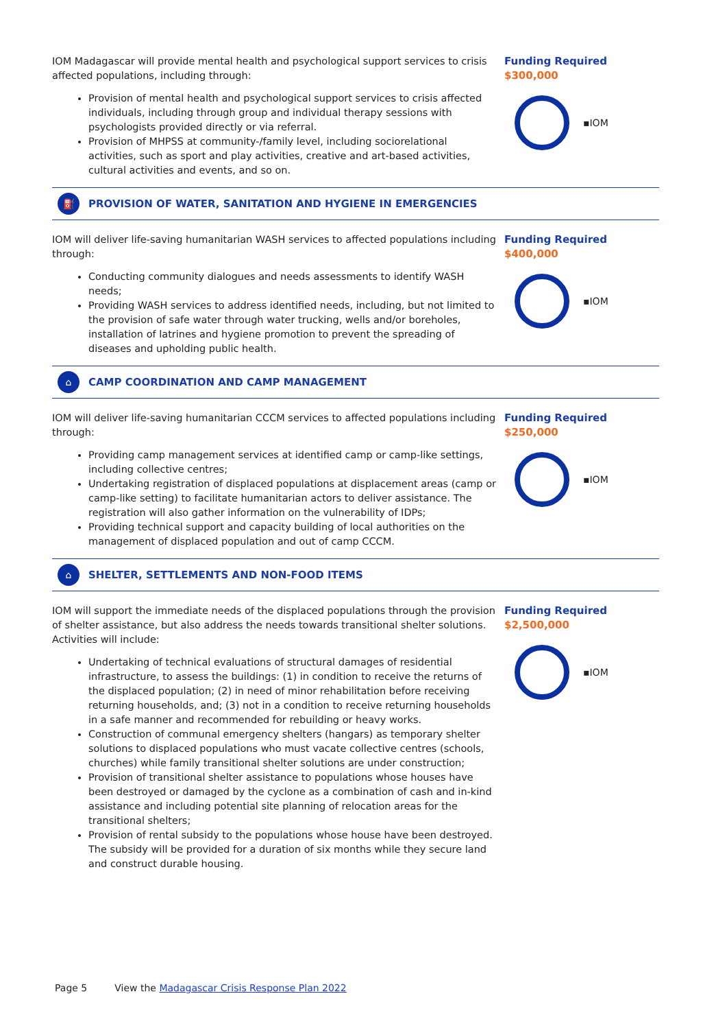IOM Madagascar will provide mental health and psychological support services to crisis affected populations, including through:
Provision of mental health and psychological support services to crisis affected individuals, including through group and individual therapy sessions with psychologists provided directly or via referral.
Provision of MHPSS at community-/family level, including sociorelational activities, such as sport and play activities, creative and art-based activities, cultural activities and events, and so on.
Funding Required
$300,000
▪IOM
⛽
PROVISION OF WATER, SANITATION AND HYGIENE IN EMERGENCIES
IOM will deliver life-saving humanitarian WASH services to affected populations including through:
Conducting community dialogues and needs assessments to identify WASH needs;
Providing WASH services to address identified needs, including, but not limited to the provision of safe water through water trucking, wells and/or boreholes, installation of latrines and hygiene promotion to prevent the spreading of diseases and upholding public health.
Funding Required
$400,000
▪IOM
⌂
CAMP COORDINATION AND CAMP MANAGEMENT
IOM will deliver life-saving humanitarian CCCM services to affected populations including through:
Providing camp management services at identified camp or camp-like settings, including collective centres;
Undertaking registration of displaced populations at displacement areas (camp or camp-like setting) to facilitate humanitarian actors to deliver assistance. The registration will also gather information on the vulnerability of IDPs;
Providing technical support and capacity building of local authorities on the management of displaced population and out of camp CCCM.
Funding Required
$250,000
▪IOM
⌂
SHELTER, SETTLEMENTS AND NON-FOOD ITEMS
IOM will support the immediate needs of the displaced populations through the provision of shelter assistance, but also address the needs towards transitional shelter solutions. Activities will include:
Undertaking of technical evaluations of structural damages of residential infrastructure, to assess the buildings: (1) in condition to receive the returns of the displaced population; (2) in need of minor rehabilitation before receiving returning households, and; (3) not in a condition to receive returning households in a safe manner and recommended for rebuilding or heavy works.
Construction of communal emergency shelters (hangars) as temporary shelter solutions to displaced populations who must vacate collective centres (schools, churches) while family transitional shelter solutions are under construction;
Provision of transitional shelter assistance to populations whose houses have been destroyed or damaged by the cyclone as a combination of cash and in-kind assistance and including potential site planning of relocation areas for the transitional shelters;
Provision of rental subsidy to the populations whose house have been destroyed. The subsidy will be provided for a duration of six months while they secure land and construct durable housing.
Funding Required
$2,500,000
▪IOM
Page 5 View the Madagascar Crisis Response Plan 2022